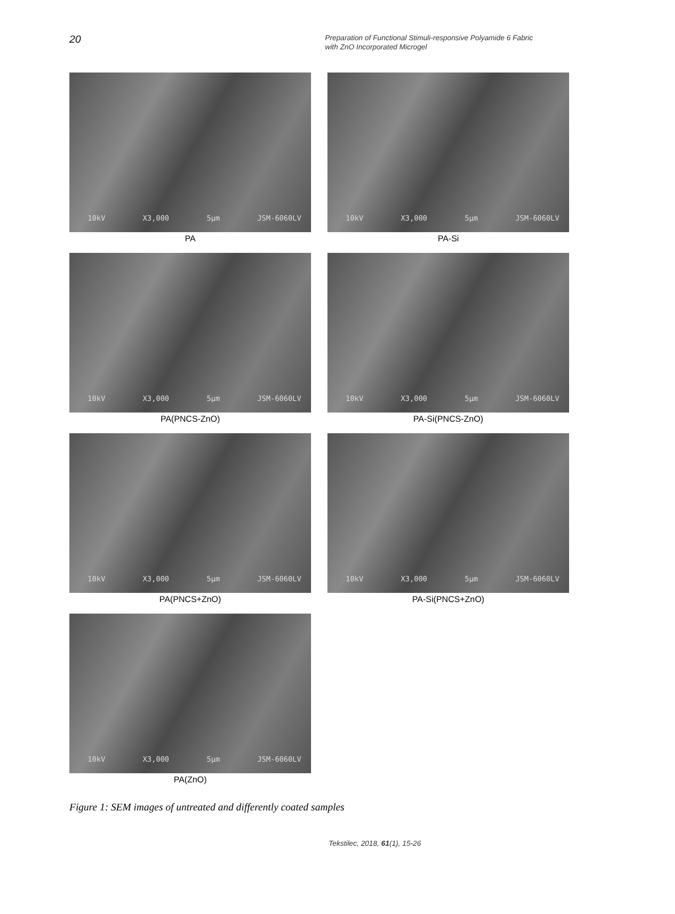20
Preparation of Functional Stimuli-responsive Polyamide 6 Fabric
with ZnO Incorporated Microgel
10kV X3,000 5µm JSM-6060LV
PA
10kV X3,000 5µm JSM-6060LV
PA-Si
10kV X3,000 5µm JSM-6060LV
PA(PNCS-ZnO)
10kV X3,000 5µm JSM-6060LV
PA-Si(PNCS-ZnO)
10kV X3,000 5µm JSM-6060LV
PA(PNCS+ZnO)
10kV X3,000 5µm JSM-6060LV
PA-Si(PNCS+ZnO)
10kV X3,000 5µm JSM-6060LV
PA(ZnO)
Figure 1: SEM images of untreated and differently coated samples
Tekstilec, 2018, 61(1), 15-26